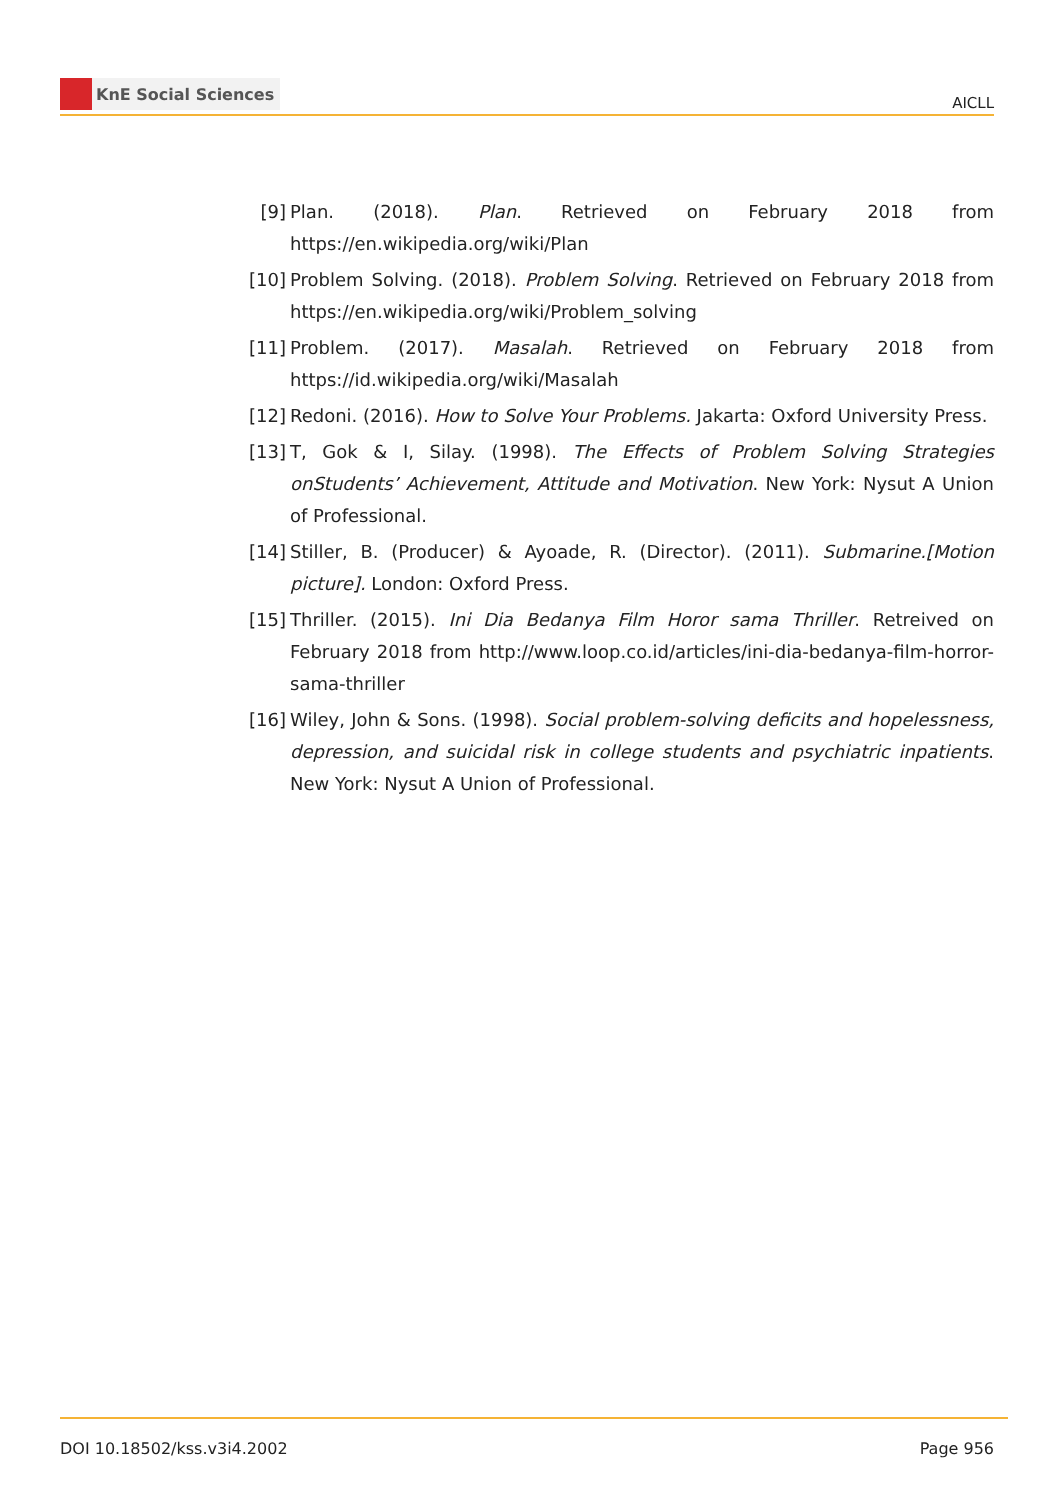KnE Social Sciences
AICLL
[9] Plan. (2018). Plan. Retrieved on February 2018 from https://en.wikipedia.org/wiki/Plan
[10]
Problem Solving. (2018). Problem Solving. Retrieved on February 2018 from https://en.wikipedia.org/wiki/Problem_solving
[11]
Problem. (2017). Masalah. Retrieved on February 2018 from https://id.wikipedia.org/wiki/Masalah
[12]
Redoni. (2016). How to Solve Your Problems. Jakarta: Oxford University Press.
[13]
T, Gok & I, Silay. (1998). The Effects of Problem Solving Strategies onStudents’ Achievement, Attitude and Motivation. New York: Nysut A Union of Professional.
[14]
Stiller, B. (Producer) & Ayoade, R. (Director). (2011). Submarine.[Motion picture]. London: Oxford Press.
[15]
Thriller. (2015). Ini Dia Bedanya Film Horor sama Thriller. Retreived on February 2018 from http://www.loop.co.id/articles/ini-dia-bedanya-film-horror-sama-thriller
[16]
Wiley, John & Sons. (1998). Social problem-solving deficits and hopelessness, depression, and suicidal risk in college students and psychiatric inpatients. New York: Nysut A Union of Professional.
DOI 10.18502/kss.v3i4.2002 Page 956